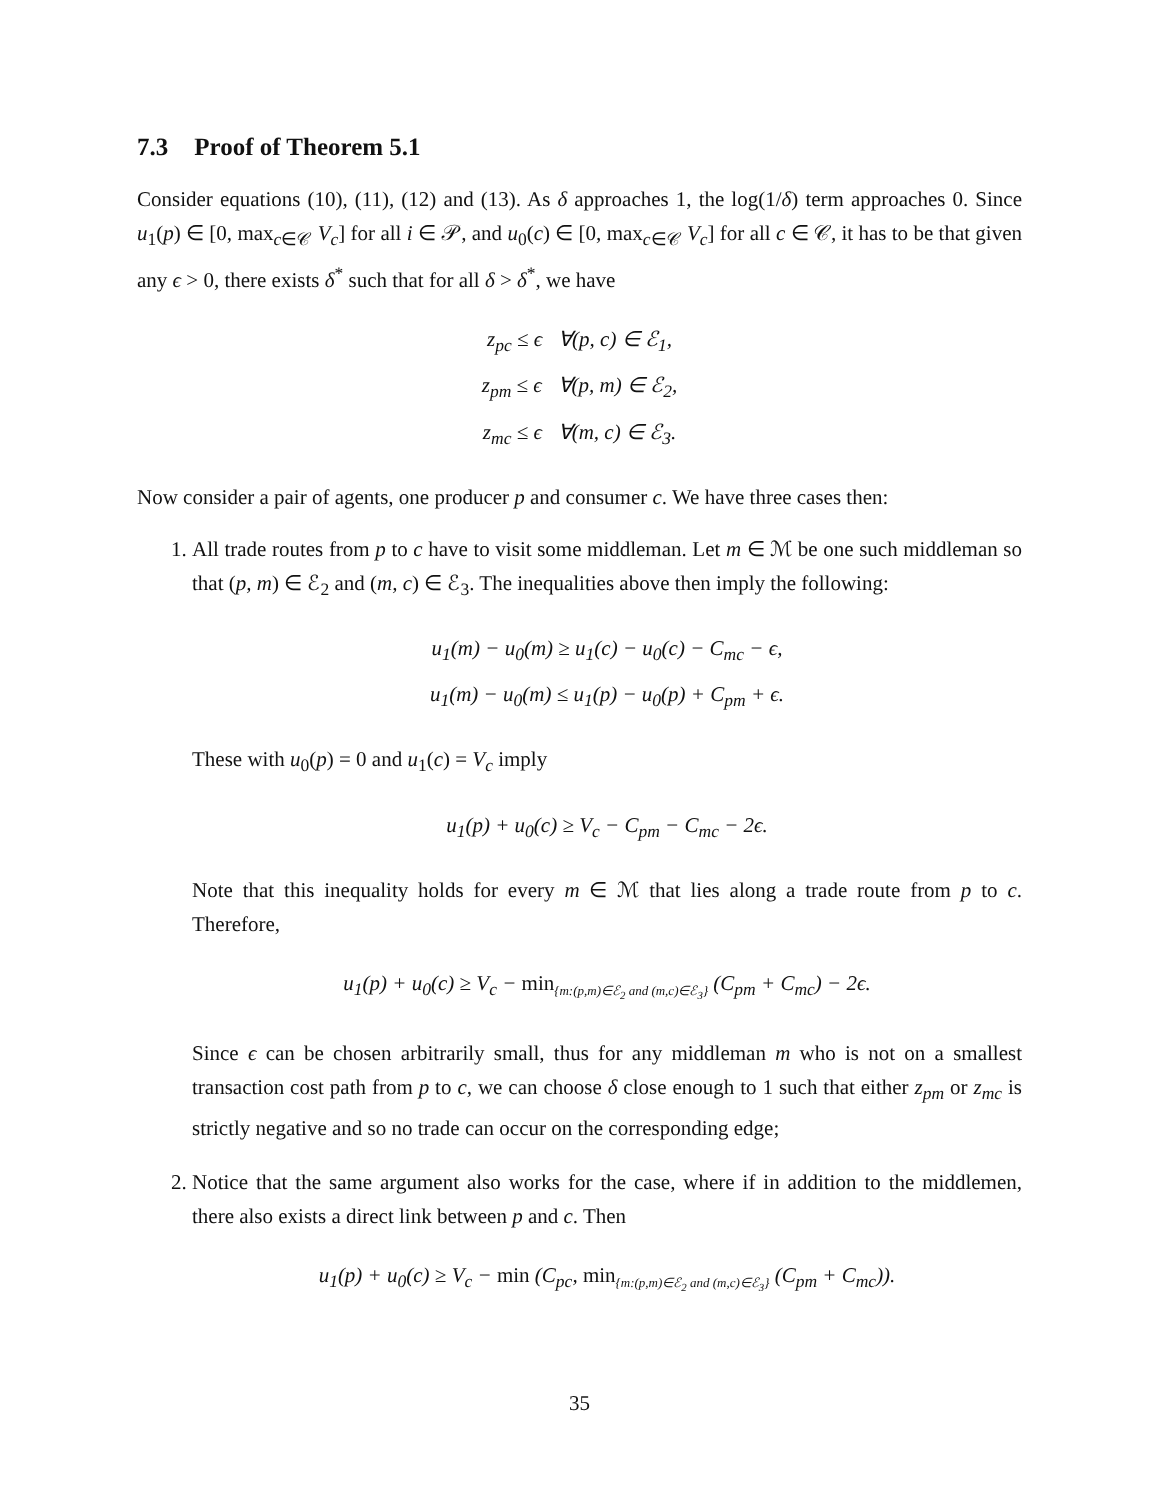7.3 Proof of Theorem 5.1
Consider equations (10), (11), (12) and (13). As δ approaches 1, the log(1/δ) term approaches 0. Since u<sub>1</sub>(p) ∈ [0, max<sub>c∈𝒞</sub> V<sub>c</sub>] for all i ∈ 𝒫, and u<sub>0</sub>(c) ∈ [0, max<sub>c∈𝒞</sub> V<sub>c</sub>] for all c ∈ 𝒞, it has to be that given any ϵ > 0, there exists δ<sup>*</sup> such that for all δ > δ<sup>*</sup>, we have
z<sub>pc</sub> ≤ ϵ ∀(p, c) ∈ ℰ<sub>1</sub>,
z<sub>pm</sub> ≤ ϵ ∀(p, m) ∈ ℰ<sub>2</sub>,
z<sub>mc</sub> ≤ ϵ ∀(m, c) ∈ ℰ<sub>3</sub>.
Now consider a pair of agents, one producer p and consumer c. We have three cases then:
1. All trade routes from p to c have to visit some middleman. Let m ∈ ℳ be one such middleman so that (p, m) ∈ ℰ<sub>2</sub> and (m, c) ∈ ℰ<sub>3</sub>. The inequalities above then imply the following:
u<sub>1</sub>(m) − u<sub>0</sub>(m) ≥ u<sub>1</sub>(c) − u<sub>0</sub>(c) − C<sub>mc</sub> − ϵ,
u<sub>1</sub>(m) − u<sub>0</sub>(m) ≤ u<sub>1</sub>(p) − u<sub>0</sub>(p) + C<sub>pm</sub> + ϵ.
These with u<sub>0</sub>(p) = 0 and u<sub>1</sub>(c) = V<sub>c</sub> imply
u<sub>1</sub>(p) + u<sub>0</sub>(c) ≥ V<sub>c</sub> − C<sub>pm</sub> − C<sub>mc</sub> − 2ϵ.
Note that this inequality holds for every m ∈ ℳ that lies along a trade route from p to c. Therefore,
u<sub>1</sub>(p) + u<sub>0</sub>(c) ≥ V<sub>c</sub> − min<sub>{m:(p,m)∈ℰ<sub>2</sub> and (m,c)∈ℰ<sub>3</sub>}</sub> (C<sub>pm</sub> + C<sub>mc</sub>) − 2ϵ.
Since ϵ can be chosen arbitrarily small, thus for any middleman m who is not on a smallest transaction cost path from p to c, we can choose δ close enough to 1 such that either z<sub>pm</sub> or z<sub>mc</sub> is strictly negative and so no trade can occur on the corresponding edge;
2. Notice that the same argument also works for the case, where if in addition to the middlemen, there also exists a direct link between p and c. Then
u<sub>1</sub>(p) + u<sub>0</sub>(c) ≥ V<sub>c</sub> − min (C<sub>pc</sub>, min<sub>{m:(p,m)∈ℰ<sub>2</sub> and (m,c)∈ℰ<sub>3</sub>}</sub> (C<sub>pm</sub> + C<sub>mc</sub>)).
35